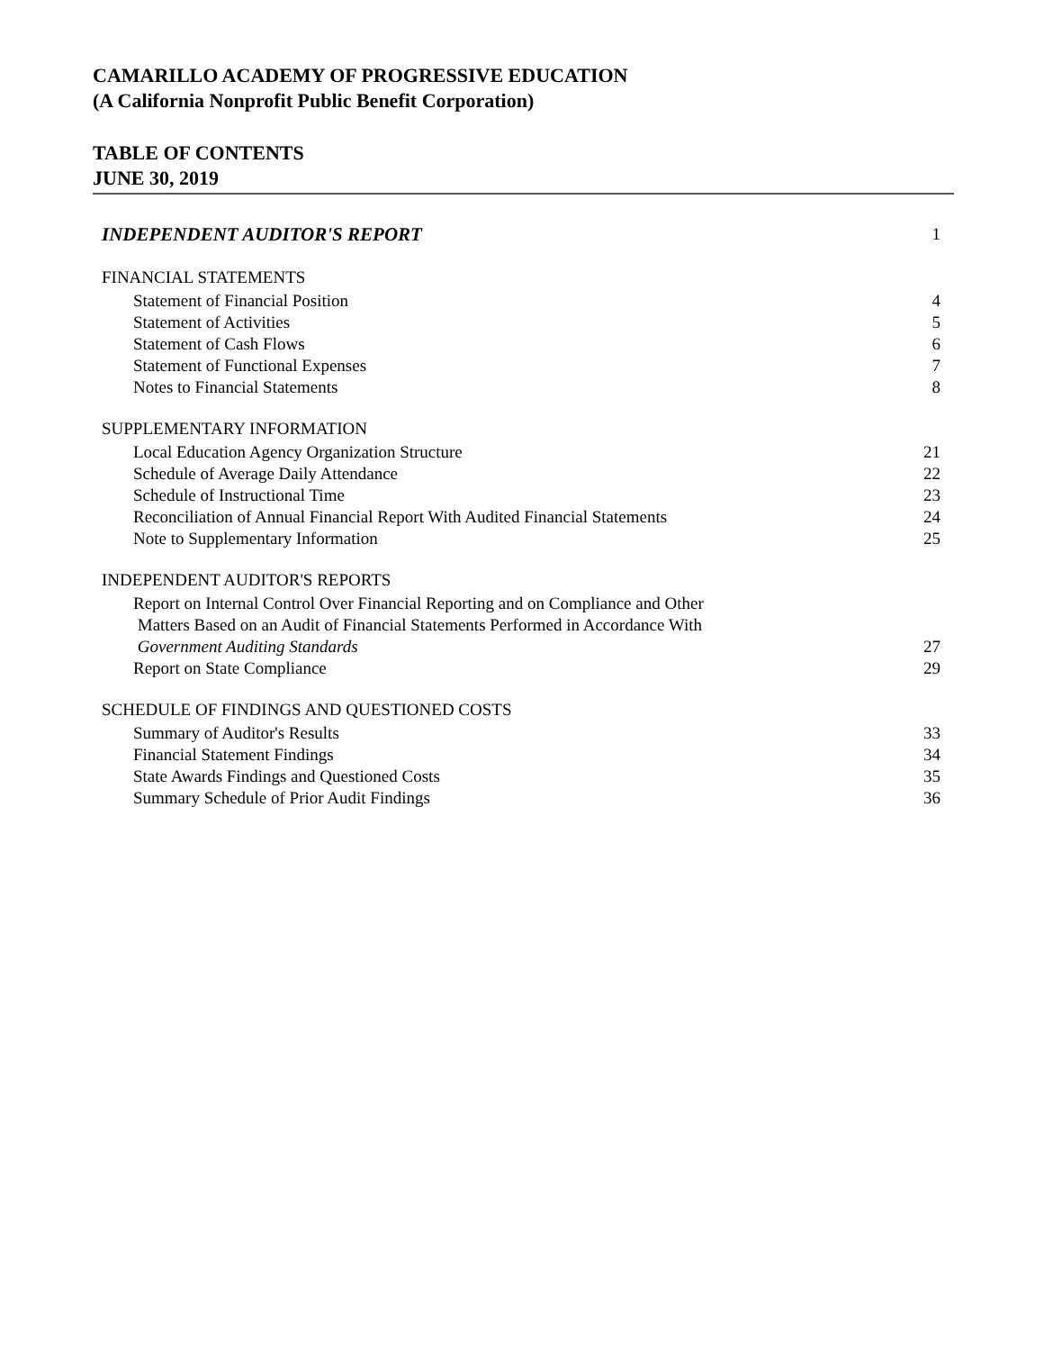CAMARILLO ACADEMY OF PROGRESSIVE EDUCATION
(A California Nonprofit Public Benefit Corporation)
TABLE OF CONTENTS
JUNE 30, 2019
INDEPENDENT AUDITOR'S REPORT 1
FINANCIAL STATEMENTS
Statement of Financial Position 4
Statement of Activities 5
Statement of Cash Flows 6
Statement of Functional Expenses 7
Notes to Financial Statements 8
SUPPLEMENTARY INFORMATION
Local Education Agency Organization Structure 21
Schedule of Average Daily Attendance 22
Schedule of Instructional Time 23
Reconciliation of Annual Financial Report With Audited Financial Statements 24
Note to Supplementary Information 25
INDEPENDENT AUDITOR'S REPORTS
Report on Internal Control Over Financial Reporting and on Compliance and Other
Matters Based on an Audit of Financial Statements Performed in Accordance With
Government Auditing Standards 27
Report on State Compliance 29
SCHEDULE OF FINDINGS AND QUESTIONED COSTS
Summary of Auditor's Results 33
Financial Statement Findings 34
State Awards Findings and Questioned Costs 35
Summary Schedule of Prior Audit Findings 36